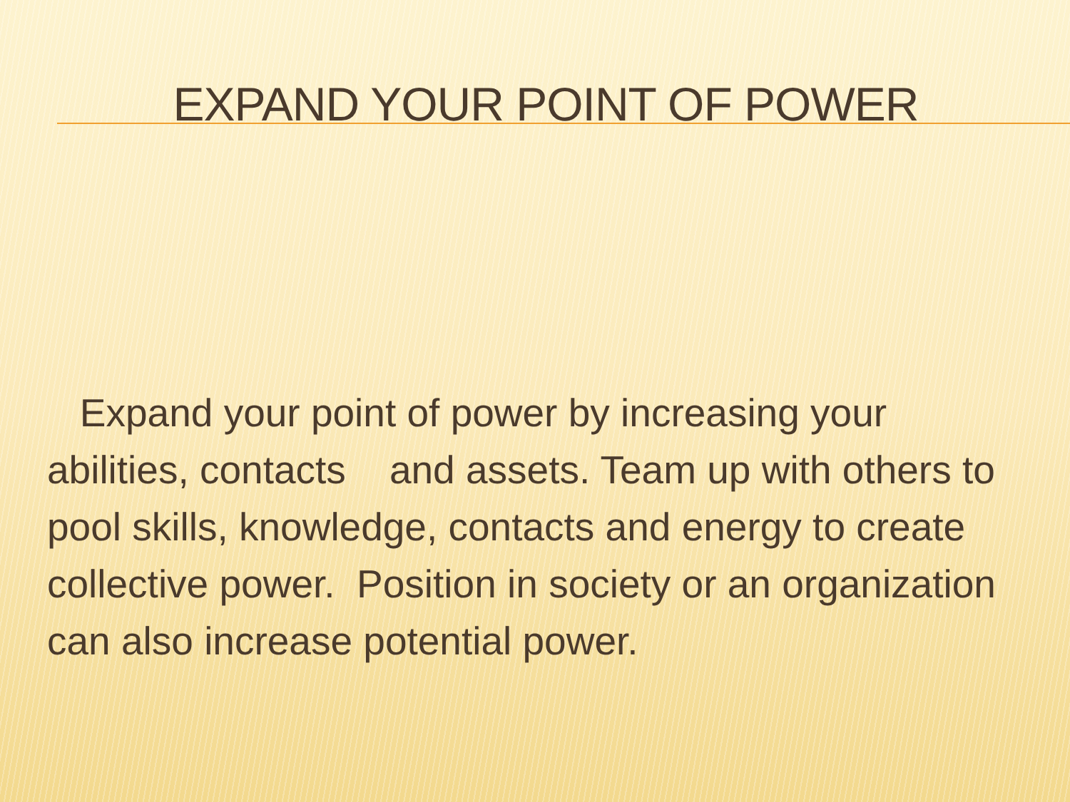EXPAND YOUR POINT OF POWER
Expand your point of power by increasing your abilities, contacts and assets. Team up with others to pool skills, knowledge, contacts and energy to create collective power. Position in society or an organization can also increase potential power.